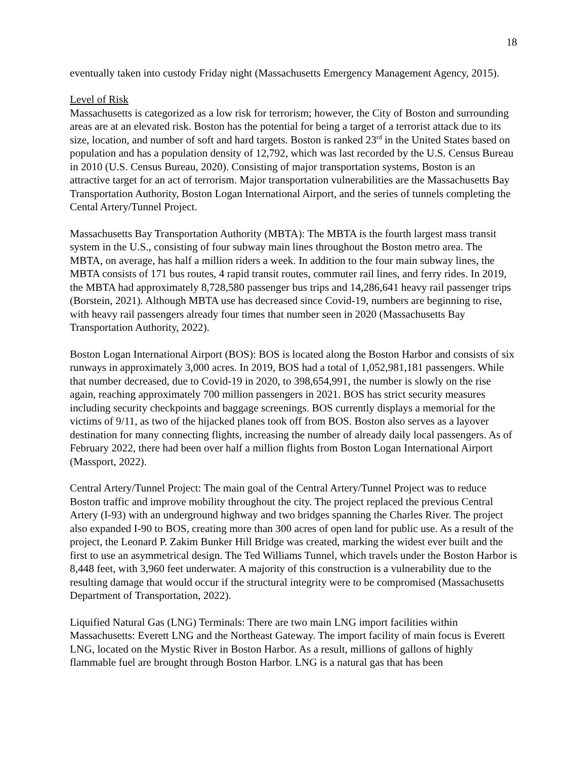18
eventually taken into custody Friday night (Massachusetts Emergency Management Agency, 2015).
Level of Risk
Massachusetts is categorized as a low risk for terrorism; however, the City of Boston and surrounding areas are at an elevated risk. Boston has the potential for being a target of a terrorist attack due to its size, location, and number of soft and hard targets. Boston is ranked 23<sup>rd</sup> in the United States based on population and has a population density of 12,792, which was last recorded by the U.S. Census Bureau in 2010 (U.S. Census Bureau, 2020). Consisting of major transportation systems, Boston is an attractive target for an act of terrorism. Major transportation vulnerabilities are the Massachusetts Bay Transportation Authority, Boston Logan International Airport, and the series of tunnels completing the Cental Artery/Tunnel Project.
Massachusetts Bay Transportation Authority (MBTA): The MBTA is the fourth largest mass transit system in the U.S., consisting of four subway main lines throughout the Boston metro area. The MBTA, on average, has half a million riders a week. In addition to the four main subway lines, the MBTA consists of 171 bus routes, 4 rapid transit routes, commuter rail lines, and ferry rides. In 2019, the MBTA had approximately 8,728,580 passenger bus trips and 14,286,641 heavy rail passenger trips (Borstein, 2021). Although MBTA use has decreased since Covid-19, numbers are beginning to rise, with heavy rail passengers already four times that number seen in 2020 (Massachusetts Bay Transportation Authority, 2022).
Boston Logan International Airport (BOS): BOS is located along the Boston Harbor and consists of six runways in approximately 3,000 acres. In 2019, BOS had a total of 1,052,981,181 passengers. While that number decreased, due to Covid-19 in 2020, to 398,654,991, the number is slowly on the rise again, reaching approximately 700 million passengers in 2021. BOS has strict security measures including security checkpoints and baggage screenings. BOS currently displays a memorial for the victims of 9/11, as two of the hijacked planes took off from BOS. Boston also serves as a layover destination for many connecting flights, increasing the number of already daily local passengers. As of February 2022, there had been over half a million flights from Boston Logan International Airport (Massport, 2022).
Central Artery/Tunnel Project: The main goal of the Central Artery/Tunnel Project was to reduce Boston traffic and improve mobility throughout the city. The project replaced the previous Central Artery (I-93) with an underground highway and two bridges spanning the Charles River. The project also expanded I-90 to BOS, creating more than 300 acres of open land for public use. As a result of the project, the Leonard P. Zakim Bunker Hill Bridge was created, marking the widest ever built and the first to use an asymmetrical design. The Ted Williams Tunnel, which travels under the Boston Harbor is 8,448 feet, with 3,960 feet underwater. A majority of this construction is a vulnerability due to the resulting damage that would occur if the structural integrity were to be compromised (Massachusetts Department of Transportation, 2022).
Liquified Natural Gas (LNG) Terminals: There are two main LNG import facilities within Massachusetts: Everett LNG and the Northeast Gateway. The import facility of main focus is Everett LNG, located on the Mystic River in Boston Harbor. As a result, millions of gallons of highly flammable fuel are brought through Boston Harbor. LNG is a natural gas that has been